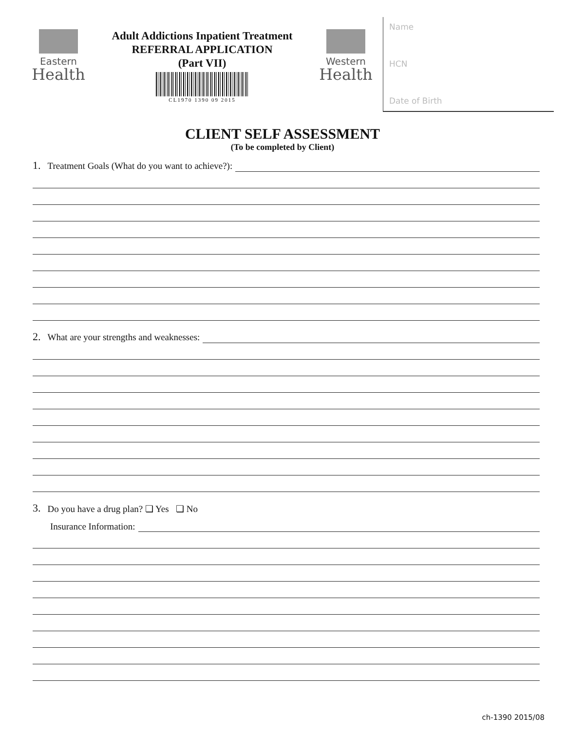Eastern
Health
Adult Addictions Inpatient Treatment
REFERRAL APPLICATION
(Part VII)
CL1970 1390 09 2015
Western
Health
Name
HCN
Date of Birth
CLIENT SELF ASSESSMENT
(To be completed by Client)
1. Treatment Goals (What do you want to achieve?):
2. What are your strengths and weaknesses:
3. Do you have a drug plan? ❏ Yes ❏ No
Insurance Information:
ch-1390 2015/08